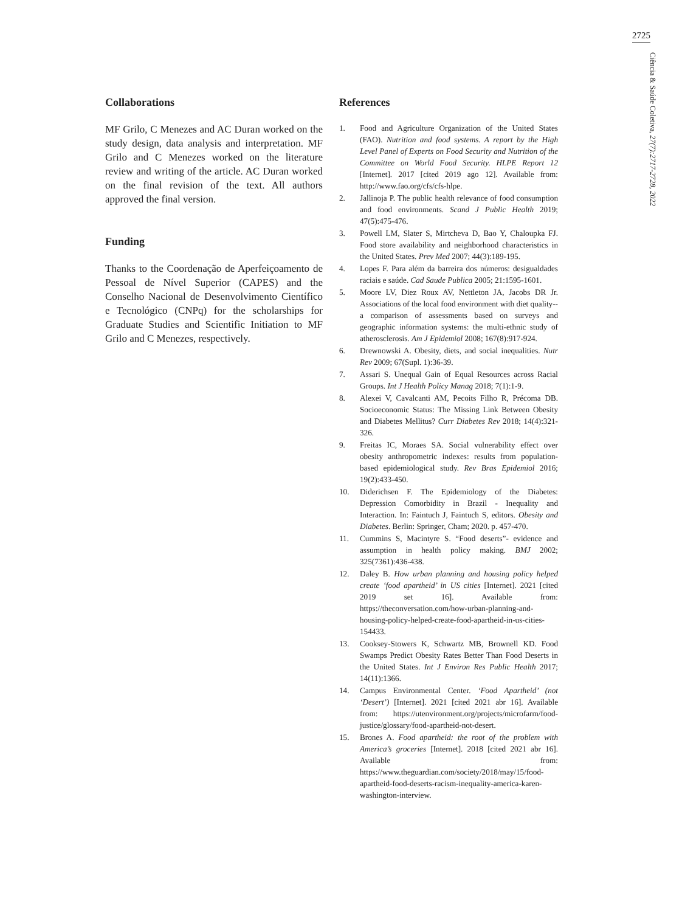2725
Ciência & Saúde Coletiva, 27(7):2717-2728, 2022
Collaborations
MF Grilo, C Menezes and AC Duran worked on the study design, data analysis and interpretation. MF Grilo and C Menezes worked on the literature review and writing of the article. AC Duran worked on the final revision of the text. All authors approved the final version.
Funding
Thanks to the Coordenação de Aperfeiçoamento de Pessoal de Nível Superior (CAPES) and the Conselho Nacional de Desenvolvimento Científico e Tecnológico (CNPq) for the scholarships for Graduate Studies and Scientific Initiation to MF Grilo and C Menezes, respectively.
References
1. Food and Agriculture Organization of the United States (FAO). Nutrition and food systems. A report by the High Level Panel of Experts on Food Security and Nutrition of the Committee on World Food Security. HLPE Report 12 [Internet]. 2017 [cited 2019 ago 12]. Available from: http://www.fao.org/cfs/cfs-hlpe.
2. Jallinoja P. The public health relevance of food consumption and food environments. Scand J Public Health 2019; 47(5):475-476.
3. Powell LM, Slater S, Mirtcheva D, Bao Y, Chaloupka FJ. Food store availability and neighborhood characteristics in the United States. Prev Med 2007; 44(3):189-195.
4. Lopes F. Para além da barreira dos números: desigualdades raciais e saúde. Cad Saude Publica 2005; 21:1595-1601.
5. Moore LV, Diez Roux AV, Nettleton JA, Jacobs DR Jr. Associations of the local food environment with diet quality--a comparison of assessments based on surveys and geographic information systems: the multi-ethnic study of atherosclerosis. Am J Epidemiol 2008; 167(8):917-924.
6. Drewnowski A. Obesity, diets, and social inequalities. Nutr Rev 2009; 67(Supl. 1):36-39.
7. Assari S. Unequal Gain of Equal Resources across Racial Groups. Int J Health Policy Manag 2018; 7(1):1-9.
8. Alexei V, Cavalcanti AM, Pecoits Filho R, Précoma DB. Socioeconomic Status: The Missing Link Between Obesity and Diabetes Mellitus? Curr Diabetes Rev 2018; 14(4):321-326.
9. Freitas IC, Moraes SA. Social vulnerability effect over obesity anthropometric indexes: results from population-based epidemiological study. Rev Bras Epidemiol 2016; 19(2):433-450.
10. Diderichsen F. The Epidemiology of the Diabetes: Depression Comorbidity in Brazil - Inequality and Interaction. In: Faintuch J, Faintuch S, editors. Obesity and Diabetes. Berlin: Springer, Cham; 2020. p. 457-470.
11. Cummins S, Macintyre S. “Food deserts”- evidence and assumption in health policy making. BMJ 2002; 325(7361):436-438.
12. Daley B. How urban planning and housing policy helped create ‘food apartheid’ in US cities [Internet]. 2021 [cited 2019 set 16]. Available from: https://theconversation.com/how-urban-planning-and-housing-policy-helped-create-food-apartheid-in-us-cities-154433.
13. Cooksey-Stowers K, Schwartz MB, Brownell KD. Food Swamps Predict Obesity Rates Better Than Food Deserts in the United States. Int J Environ Res Public Health 2017; 14(11):1366.
14. Campus Environmental Center. ‘Food Apartheid’ (not ‘Desert’) [Internet]. 2021 [cited 2021 abr 16]. Available from: https://utenvironment.org/projects/microfarm/food-justice/glossary/food-apartheid-not-desert.
15. Brones A. Food apartheid: the root of the problem with America’s groceries [Internet]. 2018 [cited 2021 abr 16]. Available from: https://www.theguardian.com/society/2018/may/15/food-apartheid-food-deserts-racism-inequality-america-karen-washington-interview.